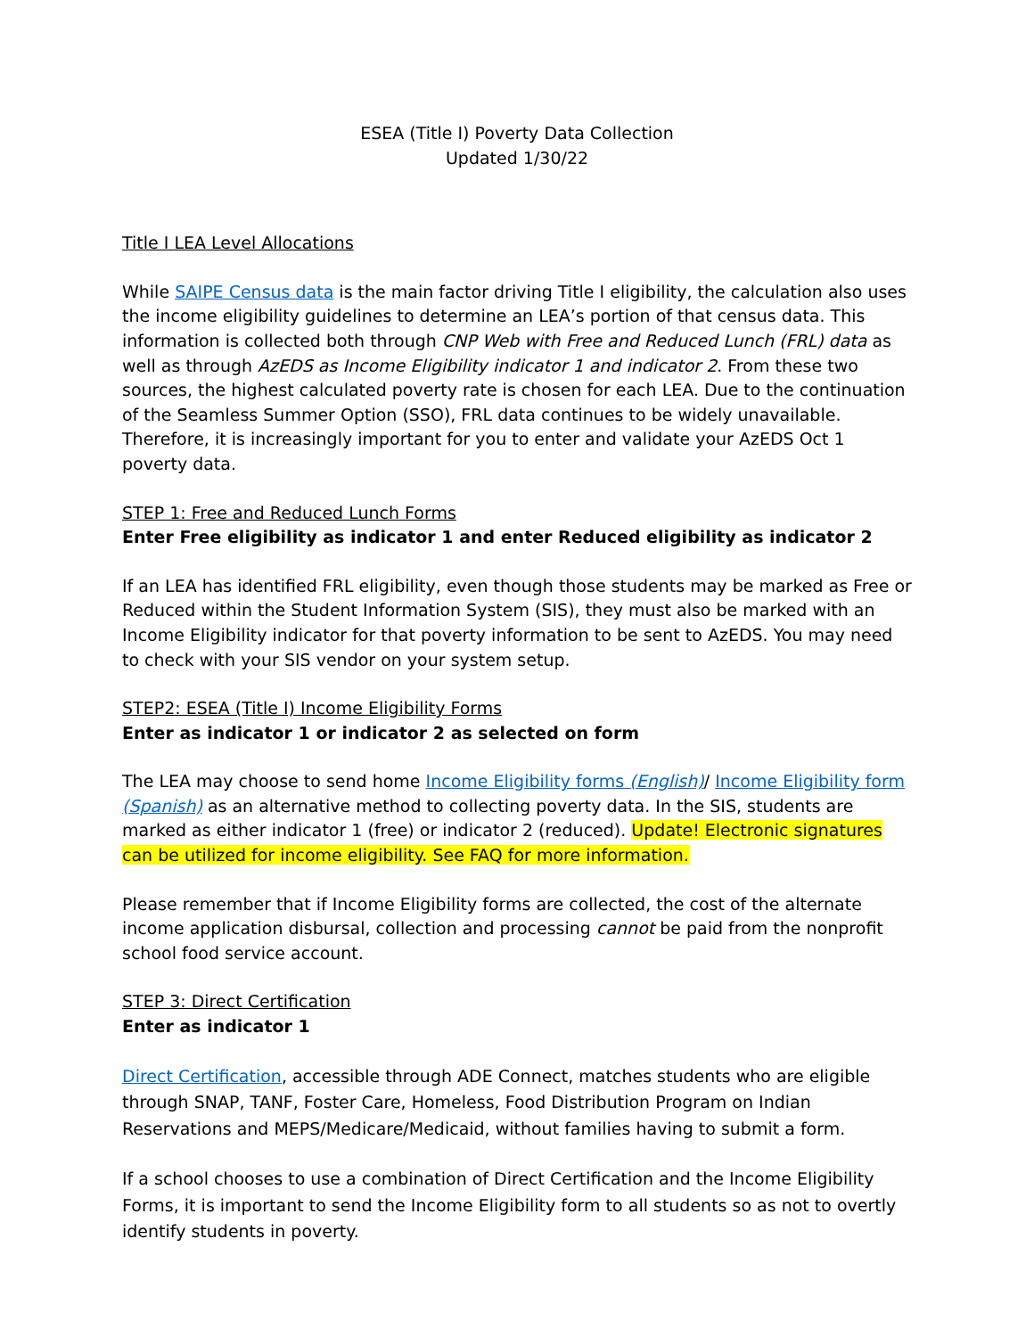ESEA (Title I) Poverty Data Collection
Updated 1/30/22
Title I LEA Level Allocations
While SAIPE Census data is the main factor driving Title I eligibility, the calculation also uses the income eligibility guidelines to determine an LEA’s portion of that census data. This information is collected both through CNP Web with Free and Reduced Lunch (FRL) data as well as through AzEDS as Income Eligibility indicator 1 and indicator 2. From these two sources, the highest calculated poverty rate is chosen for each LEA. Due to the continuation of the Seamless Summer Option (SSO), FRL data continues to be widely unavailable. Therefore, it is increasingly important for you to enter and validate your AzEDS Oct 1 poverty data.
STEP 1: Free and Reduced Lunch Forms
Enter Free eligibility as indicator 1 and enter Reduced eligibility as indicator 2
If an LEA has identified FRL eligibility, even though those students may be marked as Free or Reduced within the Student Information System (SIS), they must also be marked with an Income Eligibility indicator for that poverty information to be sent to AzEDS. You may need to check with your SIS vendor on your system setup.
STEP2: ESEA (Title I) Income Eligibility Forms
Enter as indicator 1 or indicator 2 as selected on form
The LEA may choose to send home Income Eligibility forms (English)/ Income Eligibility form (Spanish) as an alternative method to collecting poverty data. In the SIS, students are marked as either indicator 1 (free) or indicator 2 (reduced). Update! Electronic signatures can be utilized for income eligibility. See FAQ for more information.
Please remember that if Income Eligibility forms are collected, the cost of the alternate income application disbursal, collection and processing cannot be paid from the nonprofit school food service account.
STEP 3: Direct Certification
Enter as indicator 1
Direct Certification, accessible through ADE Connect, matches students who are eligible through SNAP, TANF, Foster Care, Homeless, Food Distribution Program on Indian Reservations and MEPS/Medicare/Medicaid, without families having to submit a form.
If a school chooses to use a combination of Direct Certification and the Income Eligibility Forms, it is important to send the Income Eligibility form to all students so as not to overtly identify students in poverty.